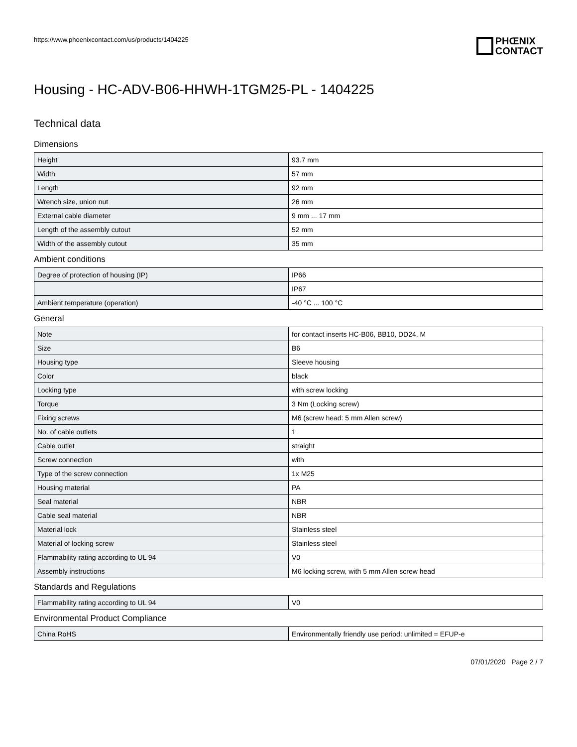https://www.phoenixcontact.com/us/products/1404225
PHŒNIX
CONTACT
Housing - HC-ADV-B06-HHWH-1TGM25-PL - 1404225
Technical data
Dimensions
| Height | 93.7 mm |
| Width | 57 mm |
| Length | 92 mm |
| Wrench size, union nut | 26 mm |
| External cable diameter | 9 mm ... 17 mm |
| Length of the assembly cutout | 52 mm |
| Width of the assembly cutout | 35 mm |
Ambient conditions
| Degree of protection of housing (IP) | IP66 |
| | IP67 |
| Ambient temperature (operation) | -40 °C ... 100 °C |
General
| Note | for contact inserts HC-B06, BB10, DD24, M |
| Size | B6 |
| Housing type | Sleeve housing |
| Color | black |
| Locking type | with screw locking |
| Torque | 3 Nm (Locking screw) |
| Fixing screws | M6 (screw head: 5 mm Allen screw) |
| No. of cable outlets | 1 |
| Cable outlet | straight |
| Screw connection | with |
| Type of the screw connection | 1x M25 |
| Housing material | PA |
| Seal material | NBR |
| Cable seal material | NBR |
| Material lock | Stainless steel |
| Material of locking screw | Stainless steel |
| Flammability rating according to UL 94 | V0 |
| Assembly instructions | M6 locking screw, with 5 mm Allen screw head |
Standards and Regulations
| Flammability rating according to UL 94 | V0 |
Environmental Product Compliance
| China RoHS | Environmentally friendly use period: unlimited = EFUP-e |
07/01/2020 Page 2 / 7